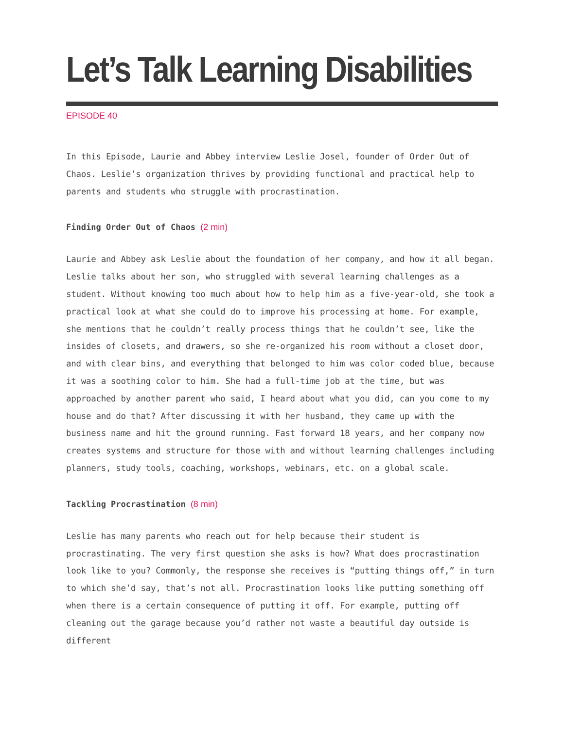Let’s Talk Learning Disabilities
EPISODE 40
In this Episode, Laurie and Abbey interview Leslie Josel, founder of Order Out of Chaos. Leslie’s organization thrives by providing functional and practical help to parents and students who struggle with procrastination.
Finding Order Out of Chaos (2 min)
Laurie and Abbey ask Leslie about the foundation of her company, and how it all began. Leslie talks about her son, who struggled with several learning challenges as a student. Without knowing too much about how to help him as a five-year-old, she took a practical look at what she could do to improve his processing at home. For example, she mentions that he couldn’t really process things that he couldn’t see, like the insides of closets, and drawers, so she re-organized his room without a closet door, and with clear bins, and everything that belonged to him was color coded blue, because it was a soothing color to him. She had a full-time job at the time, but was approached by another parent who said, I heard about what you did, can you come to my house and do that? After discussing it with her husband, they came up with the business name and hit the ground running. Fast forward 18 years, and her company now creates systems and structure for those with and without learning challenges including planners, study tools, coaching, workshops, webinars, etc. on a global scale.
Tackling Procrastination (8 min)
Leslie has many parents who reach out for help because their student is procrastinating. The very first question she asks is how? What does procrastination look like to you? Commonly, the response she receives is “putting things off,” in turn to which she’d say, that’s not all. Procrastination looks like putting something off when there is a certain consequence of putting it off. For example, putting off cleaning out the garage because you’d rather not waste a beautiful day outside is different